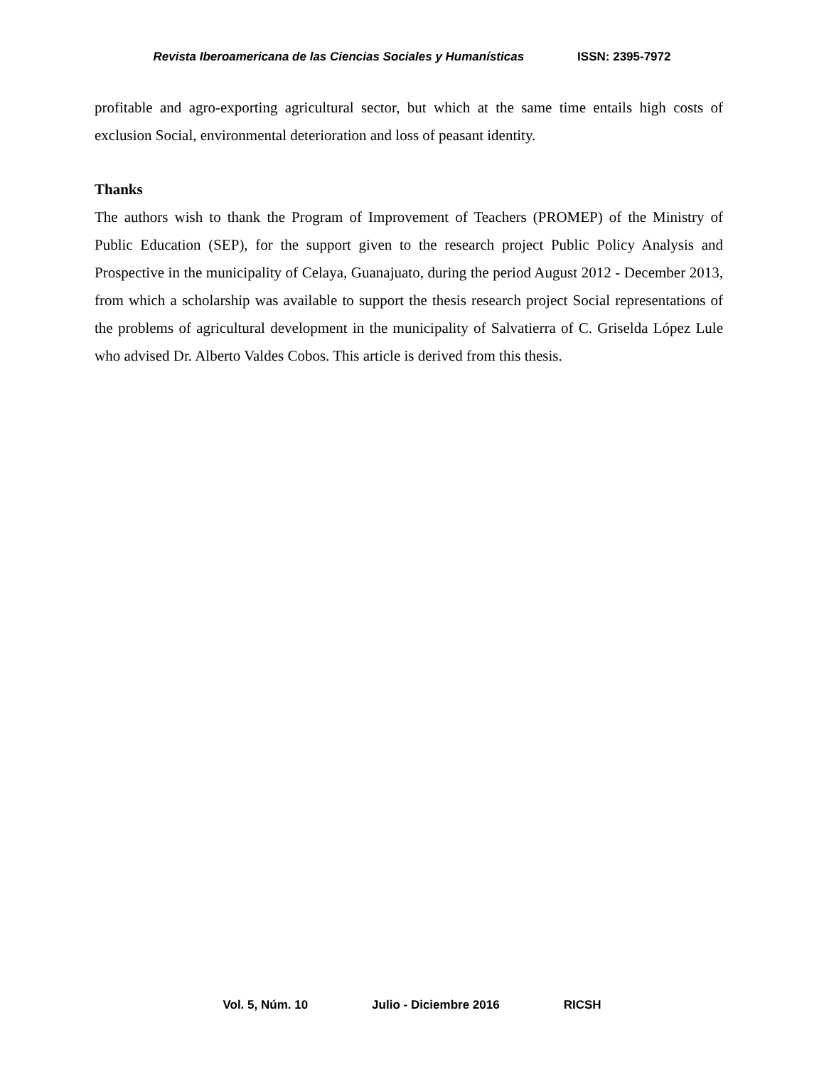Revista Iberoamericana de las Ciencias Sociales y Humanísticas ISSN: 2395-7972
profitable and agro-exporting agricultural sector, but which at the same time entails high costs of exclusion Social, environmental deterioration and loss of peasant identity.
Thanks
The authors wish to thank the Program of Improvement of Teachers (PROMEP) of the Ministry of Public Education (SEP), for the support given to the research project Public Policy Analysis and Prospective in the municipality of Celaya, Guanajuato, during the period August 2012 - December 2013, from which a scholarship was available to support the thesis research project Social representations of the problems of agricultural development in the municipality of Salvatierra of C. Griselda López Lule who advised Dr. Alberto Valdes Cobos. This article is derived from this thesis.
Vol. 5, Núm. 10 Julio - Diciembre 2016 RICSH